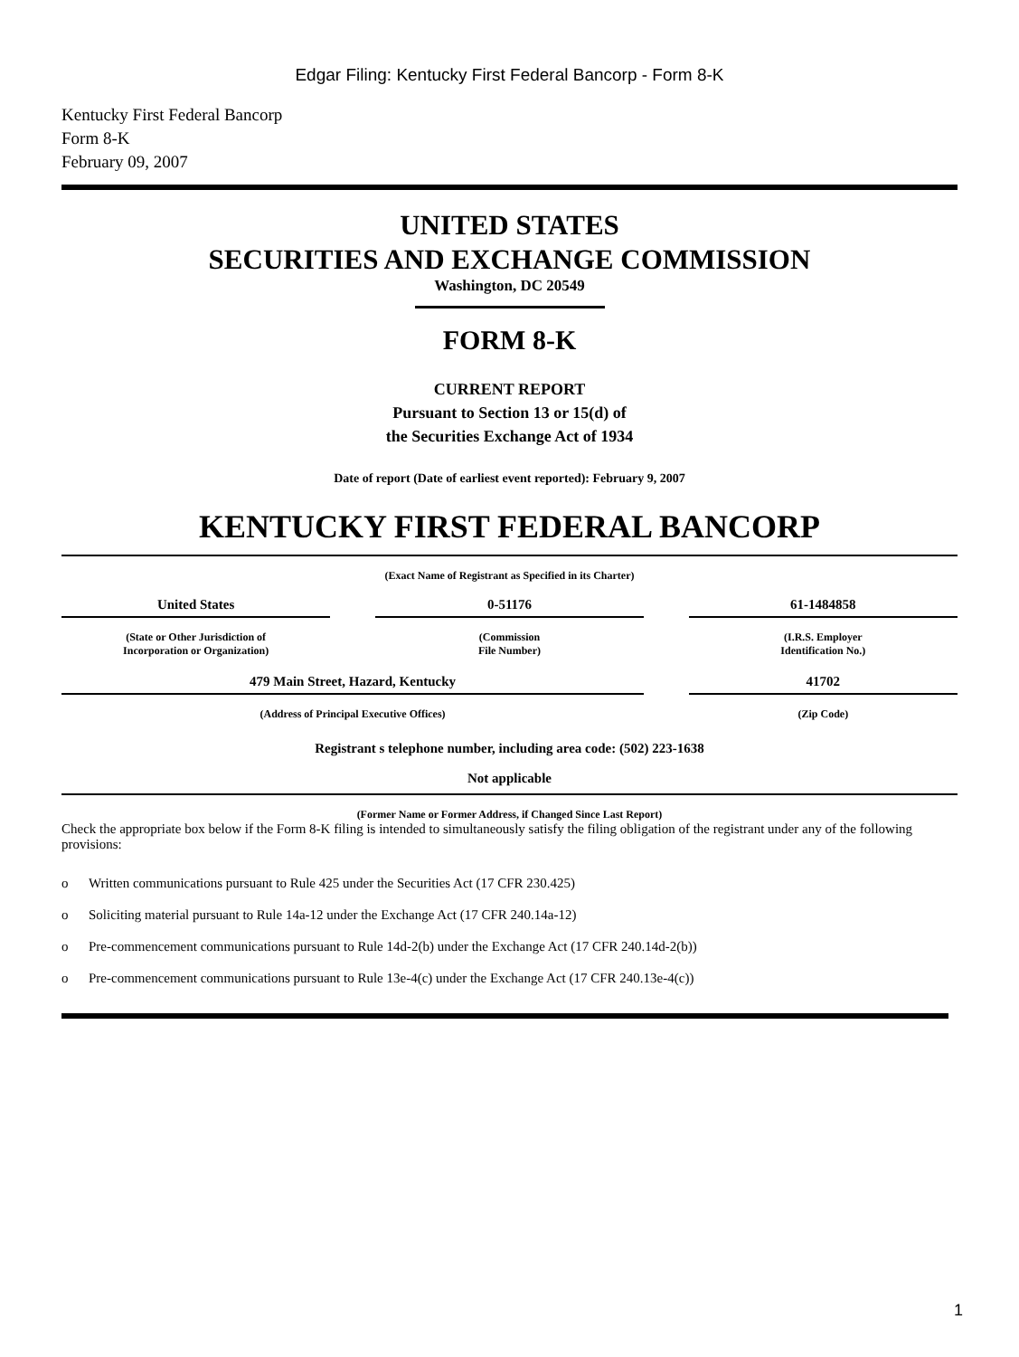Edgar Filing: Kentucky First Federal Bancorp - Form 8-K
Kentucky First Federal Bancorp
Form 8-K
February 09, 2007
UNITED STATES
SECURITIES AND EXCHANGE COMMISSION
Washington, DC 20549
FORM 8-K
CURRENT REPORT
Pursuant to Section 13 or 15(d) of
the Securities Exchange Act of 1934
Date of report (Date of earliest event reported): February 9, 2007
KENTUCKY FIRST FEDERAL BANCORP
(Exact Name of Registrant as Specified in its Charter)
| United States | | 0-51176 | | 61-1484858 |
| (State or Other Jurisdiction of Incorporation or Organization) | | (Commission File Number) | | (I.R.S. Employer Identification No.) |
| 479 Main Street, Hazard, Kentucky | | | | 41702 |
| (Address of Principal Executive Offices) | | | | (Zip Code) |
Registrant s telephone number, including area code: (502) 223-1638
Not applicable
(Former Name or Former Address, if Changed Since Last Report)
Check the appropriate box below if the Form 8-K filing is intended to simultaneously satisfy the filing obligation of the registrant under any of the following provisions:
o Written communications pursuant to Rule 425 under the Securities Act (17 CFR 230.425)
o Soliciting material pursuant to Rule 14a-12 under the Exchange Act (17 CFR 240.14a-12)
o Pre-commencement communications pursuant to Rule 14d-2(b) under the Exchange Act (17 CFR 240.14d-2(b))
o Pre-commencement communications pursuant to Rule 13e-4(c) under the Exchange Act (17 CFR 240.13e-4(c))
1